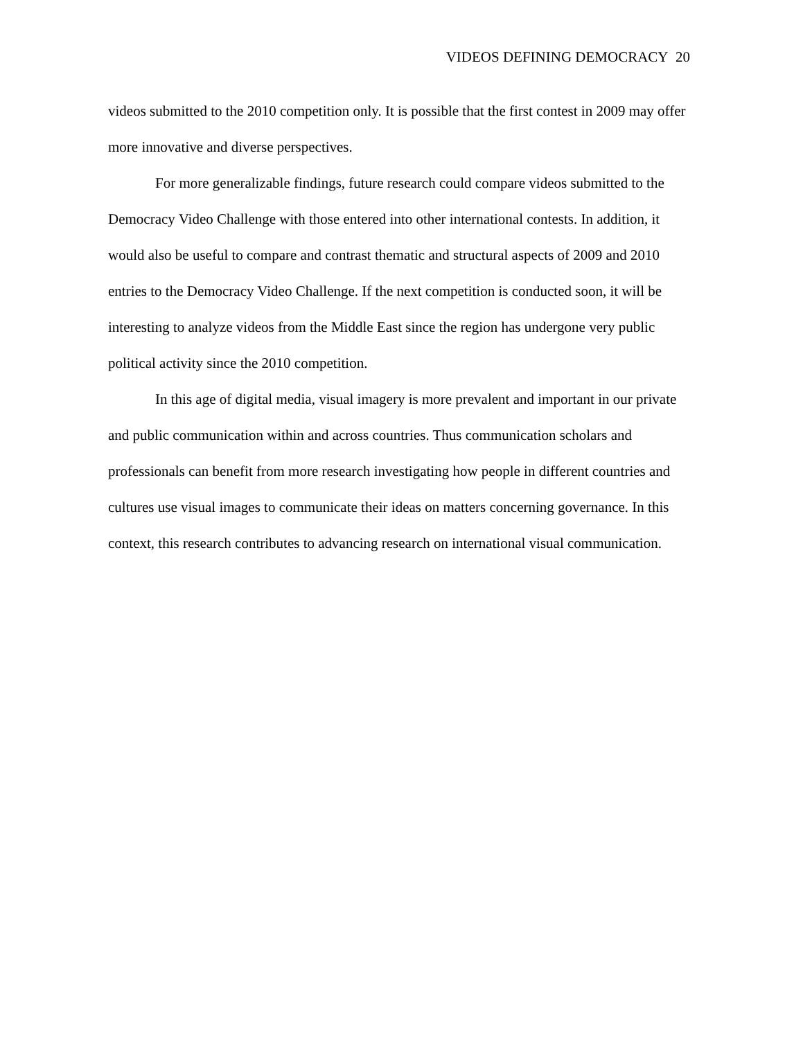VIDEOS DEFINING DEMOCRACY 20
videos submitted to the 2010 competition only. It is possible that the first contest in 2009 may offer more innovative and diverse perspectives.
For more generalizable findings, future research could compare videos submitted to the Democracy Video Challenge with those entered into other international contests. In addition, it would also be useful to compare and contrast thematic and structural aspects of 2009 and 2010 entries to the Democracy Video Challenge. If the next competition is conducted soon, it will be interesting to analyze videos from the Middle East since the region has undergone very public political activity since the 2010 competition.
In this age of digital media, visual imagery is more prevalent and important in our private and public communication within and across countries. Thus communication scholars and professionals can benefit from more research investigating how people in different countries and cultures use visual images to communicate their ideas on matters concerning governance. In this context, this research contributes to advancing research on international visual communication.